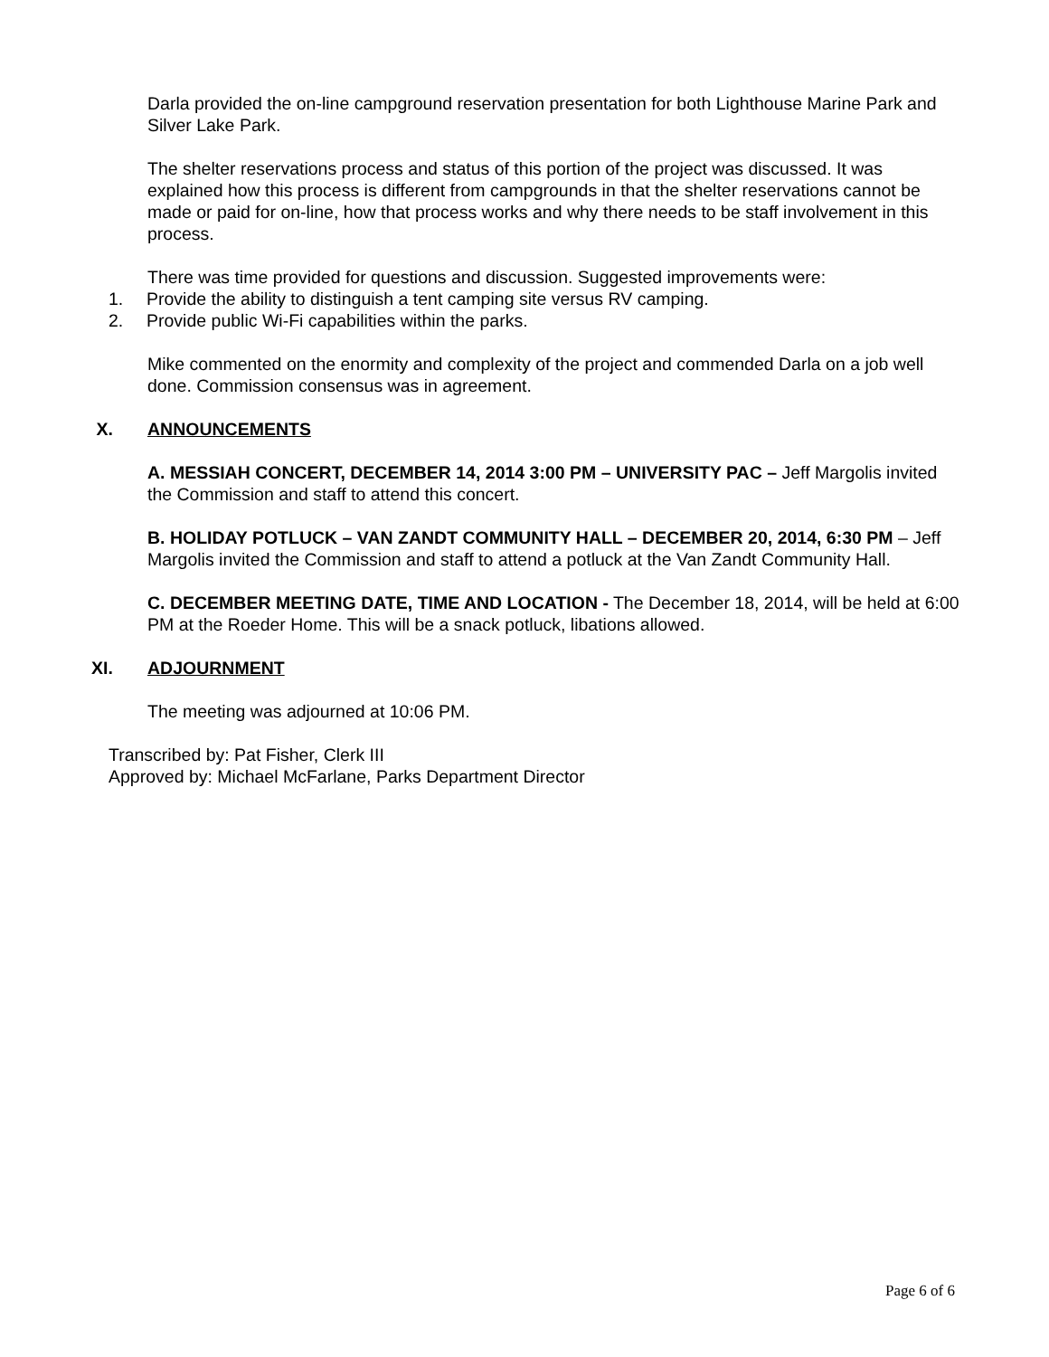Darla provided the on-line campground reservation presentation for both Lighthouse Marine Park and Silver Lake Park.
The shelter reservations process and status of this portion of the project was discussed. It was explained how this process is different from campgrounds in that the shelter reservations cannot be made or paid for on-line, how that process works and why there needs to be staff involvement in this process.
There was time provided for questions and discussion. Suggested improvements were:
1. Provide the ability to distinguish a tent camping site versus RV camping.
2. Provide public Wi-Fi capabilities within the parks.
Mike commented on the enormity and complexity of the project and commended Darla on a job well done. Commission consensus was in agreement.
X. ANNOUNCEMENTS
A. MESSIAH CONCERT, DECEMBER 14, 2014 3:00 PM – UNIVERSITY PAC – Jeff Margolis invited the Commission and staff to attend this concert.
B. HOLIDAY POTLUCK – VAN ZANDT COMMUNITY HALL – DECEMBER 20, 2014, 6:30 PM – Jeff Margolis invited the Commission and staff to attend a potluck at the Van Zandt Community Hall.
C. DECEMBER MEETING DATE, TIME AND LOCATION - The December 18, 2014, will be held at 6:00 PM at the Roeder Home. This will be a snack potluck, libations allowed.
XI. ADJOURNMENT
The meeting was adjourned at 10:06 PM.
Transcribed by: Pat Fisher, Clerk III
Approved by: Michael McFarlane, Parks Department Director
Page 6 of 6